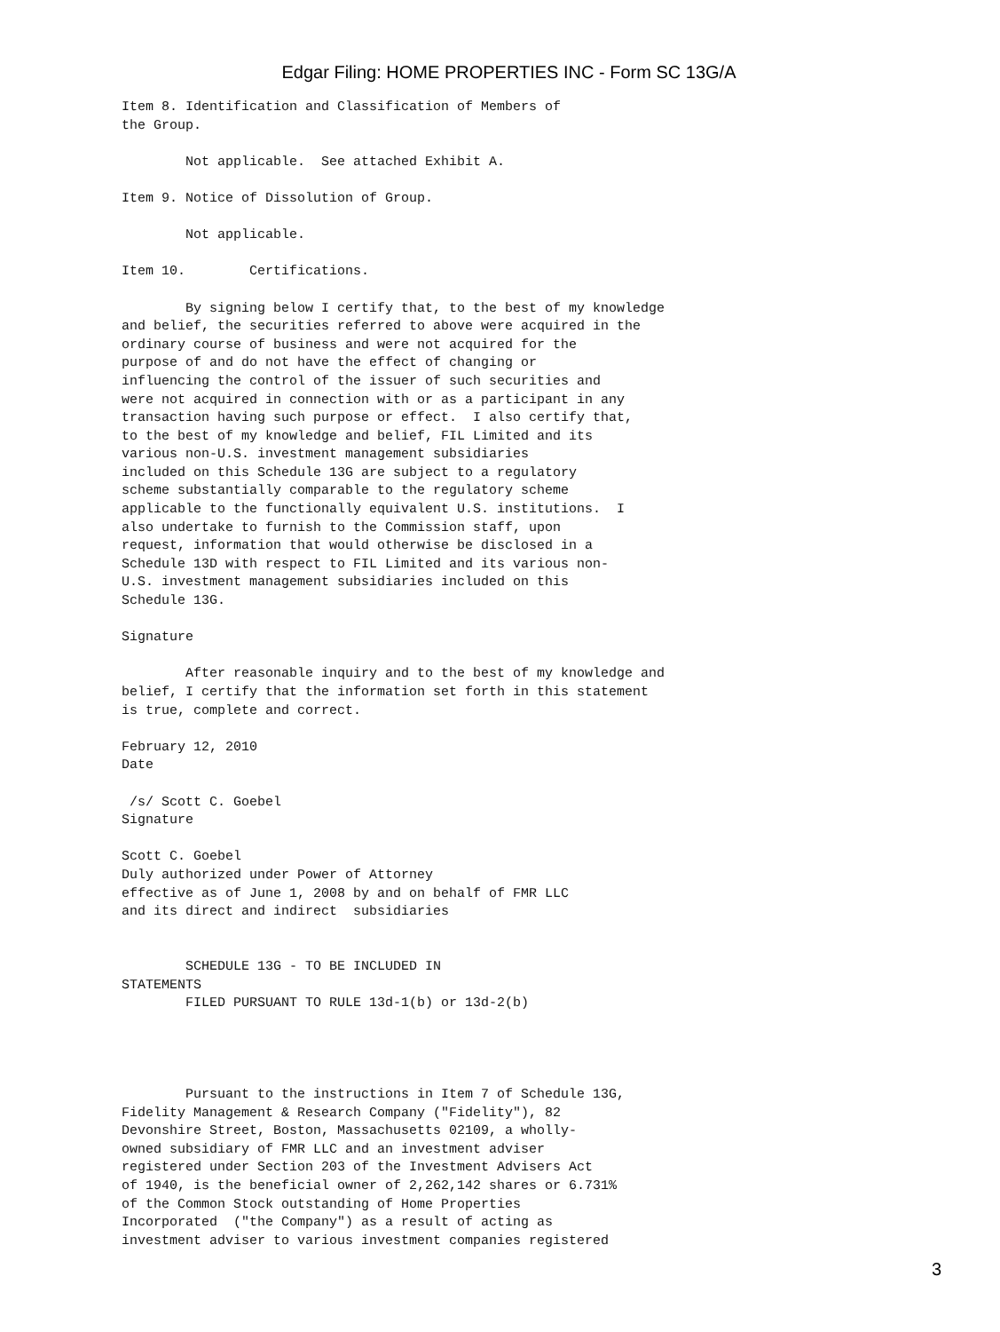Edgar Filing: HOME PROPERTIES INC - Form SC 13G/A
Item 8. Identification and Classification of Members of
the Group.

        Not applicable.  See attached Exhibit A.

Item 9. Notice of Dissolution of Group.

        Not applicable.

Item 10.        Certifications.

        By signing below I certify that, to the best of my knowledge
and belief, the securities referred to above were acquired in the
ordinary course of business and were not acquired for the
purpose of and do not have the effect of changing or
influencing the control of the issuer of such securities and
were not acquired in connection with or as a participant in any
transaction having such purpose or effect.  I also certify that,
to the best of my knowledge and belief, FIL Limited and its
various non-U.S. investment management subsidiaries
included on this Schedule 13G are subject to a regulatory
scheme substantially comparable to the regulatory scheme
applicable to the functionally equivalent U.S. institutions.  I
also undertake to furnish to the Commission staff, upon
request, information that would otherwise be disclosed in a
Schedule 13D with respect to FIL Limited and its various non-
U.S. investment management subsidiaries included on this
Schedule 13G.

Signature

        After reasonable inquiry and to the best of my knowledge and
belief, I certify that the information set forth in this statement
is true, complete and correct.

February 12, 2010
Date

 /s/ Scott C. Goebel
Signature

Scott C. Goebel
Duly authorized under Power of Attorney
effective as of June 1, 2008 by and on behalf of FMR LLC
and its direct and indirect  subsidiaries


        SCHEDULE 13G - TO BE INCLUDED IN
STATEMENTS
        FILED PURSUANT TO RULE 13d-1(b) or 13d-2(b)




        Pursuant to the instructions in Item 7 of Schedule 13G,
Fidelity Management & Research Company ("Fidelity"), 82
Devonshire Street, Boston, Massachusetts 02109, a wholly-
owned subsidiary of FMR LLC and an investment adviser
registered under Section 203 of the Investment Advisers Act
of 1940, is the beneficial owner of 2,262,142 shares or 6.731%
of the Common Stock outstanding of Home Properties
Incorporated  ("the Company") as a result of acting as
investment adviser to various investment companies registered
3